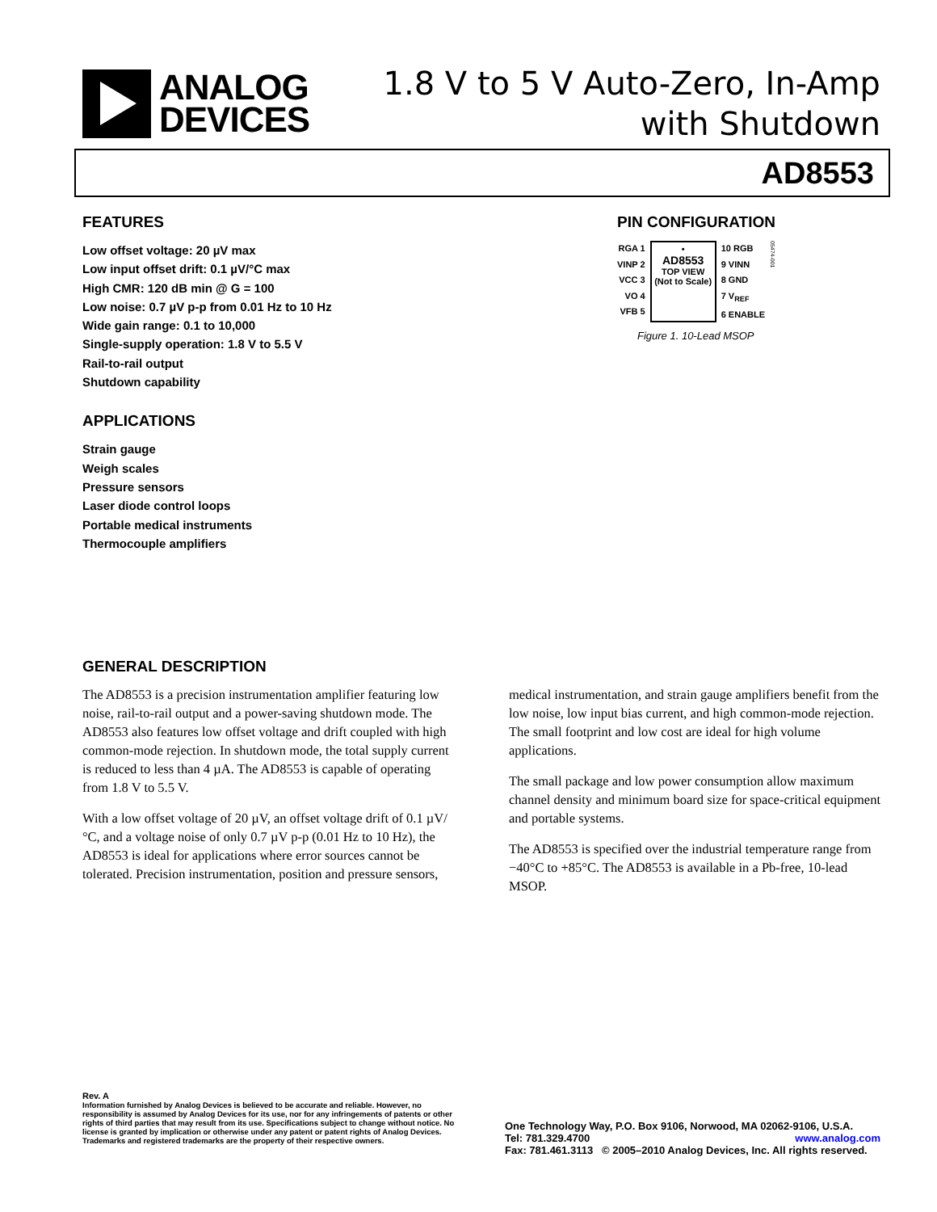ANALOG
DEVICES
1.8 V to 5 V Auto-Zero, In-Amp
with Shutdown
AD8553
FEATURES
Low offset voltage: 20 µV max
Low input offset drift: 0.1 µV/°C max
High CMR: 120 dB min @ G = 100
Low noise: 0.7 µV p-p from 0.01 Hz to 10 Hz
Wide gain range: 0.1 to 10,000
Single-supply operation: 1.8 V to 5.5 V
Rail-to-rail output
Shutdown capability
APPLICATIONS
Strain gauge
Weigh scales
Pressure sensors
Laser diode control loops
Portable medical instruments
Thermocouple amplifiers
PIN CONFIGURATION
RGA 1
VINP 2
VCC 3
VO 4
VFB 5
•
AD8553
TOP VIEW
(Not to Scale)
10 RGB
9 VINN
8 GND
7 V<sub>REF</sub>
6 ENABLE
05474-001
Figure 1. 10-Lead MSOP
GENERAL DESCRIPTION
The AD8553 is a precision instrumentation amplifier featuring low noise, rail-to-rail output and a power-saving shutdown mode. The AD8553 also features low offset voltage and drift coupled with high common-mode rejection. In shutdown mode, the total supply current is reduced to less than 4 µA. The AD8553 is capable of operating from 1.8 V to 5.5 V.
With a low offset voltage of 20 µV, an offset voltage drift of 0.1 µV/°C, and a voltage noise of only 0.7 µV p-p (0.01 Hz to 10 Hz), the AD8553 is ideal for applications where error sources cannot be tolerated. Precision instrumentation, position and pressure sensors, medical instrumentation, and strain gauge amplifiers benefit from the low noise, low input bias current, and high common-mode rejection. The small footprint and low cost are ideal for high volume applications.
The small package and low power consumption allow maximum channel density and minimum board size for space-critical equipment and portable systems.
The AD8553 is specified over the industrial temperature range from −40°C to +85°C. The AD8553 is available in a Pb-free, 10-lead MSOP.
Rev. A
Information furnished by Analog Devices is believed to be accurate and reliable. However, no responsibility is assumed by Analog Devices for its use, nor for any infringements of patents or other rights of third parties that may result from its use. Specifications subject to change without notice. No license is granted by implication or otherwise under any patent or patent rights of Analog Devices. Trademarks and registered trademarks are the property of their respective owners.
One Technology Way, P.O. Box 9106, Norwood, MA 02062-9106, U.S.A.
Tel: 781.329.4700 www.analog.com
Fax: 781.461.3113 © 2005–2010 Analog Devices, Inc. All rights reserved.